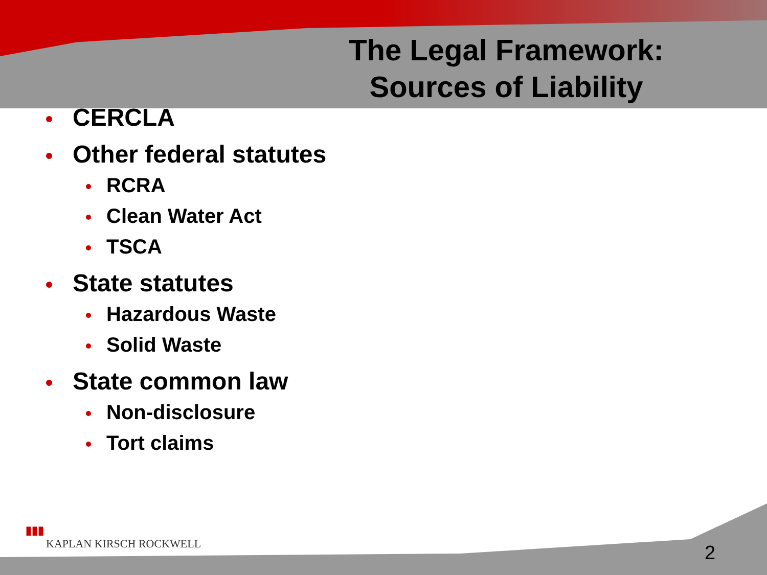The Legal Framework:
Sources of Liability
CERCLA
Other federal statutes
RCRA
Clean Water Act
TSCA
State statutes
Hazardous Waste
Solid Waste
State common law
Non-disclosure
Tort claims
▮▮▮
KAPLAN KIRSCH ROCKWELL
2